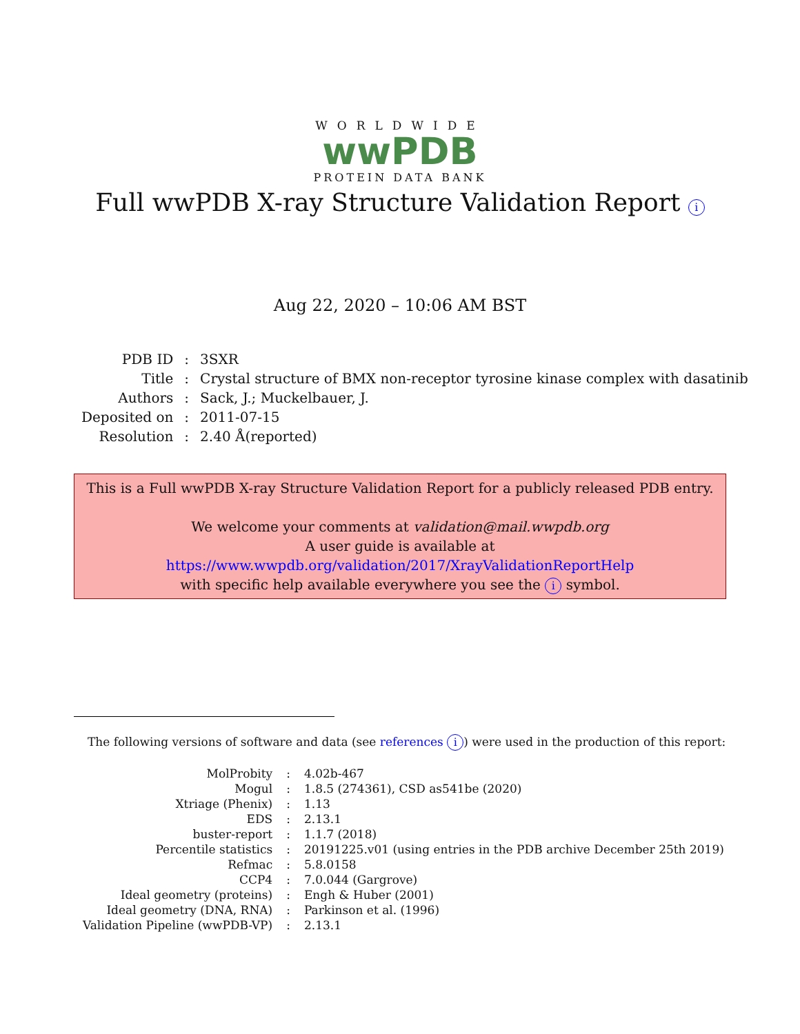WORLDWIDE
wwPDB
PROTEIN DATA BANK
Full wwPDB X-ray Structure Validation Report i
Aug 22, 2020 – 10:06 AM BST
| PDB ID | : | 3SXR |
| Title | : | Crystal structure of BMX non-receptor tyrosine kinase complex with dasatinib |
| Authors | : | Sack, J.; Muckelbauer, J. |
| Deposited on | : | 2011-07-15 |
| Resolution | : | 2.40 Å(reported) |
This is a Full wwPDB X-ray Structure Validation Report for a publicly released PDB entry.
We welcome your comments at validation@mail.wwpdb.org
A user guide is available at
https://www.wwpdb.org/validation/2017/XrayValidationReportHelp
with specific help available everywhere you see the i symbol.
The following versions of software and data (see references i) were used in the production of this report:
| MolProbity | : | 4.02b-467 |
| Mogul | : | 1.8.5 (274361), CSD as541be (2020) |
| Xtriage (Phenix) | : | 1.13 |
| EDS | : | 2.13.1 |
| buster-report | : | 1.1.7 (2018) |
| Percentile statistics | : | 20191225.v01 (using entries in the PDB archive December 25th 2019) |
| Refmac | : | 5.8.0158 |
| CCP4 | : | 7.0.044 (Gargrove) |
| Ideal geometry (proteins) | : | Engh & Huber (2001) |
| Ideal geometry (DNA, RNA) | : | Parkinson et al. (1996) |
| Validation Pipeline (wwPDB-VP) | : | 2.13.1 |